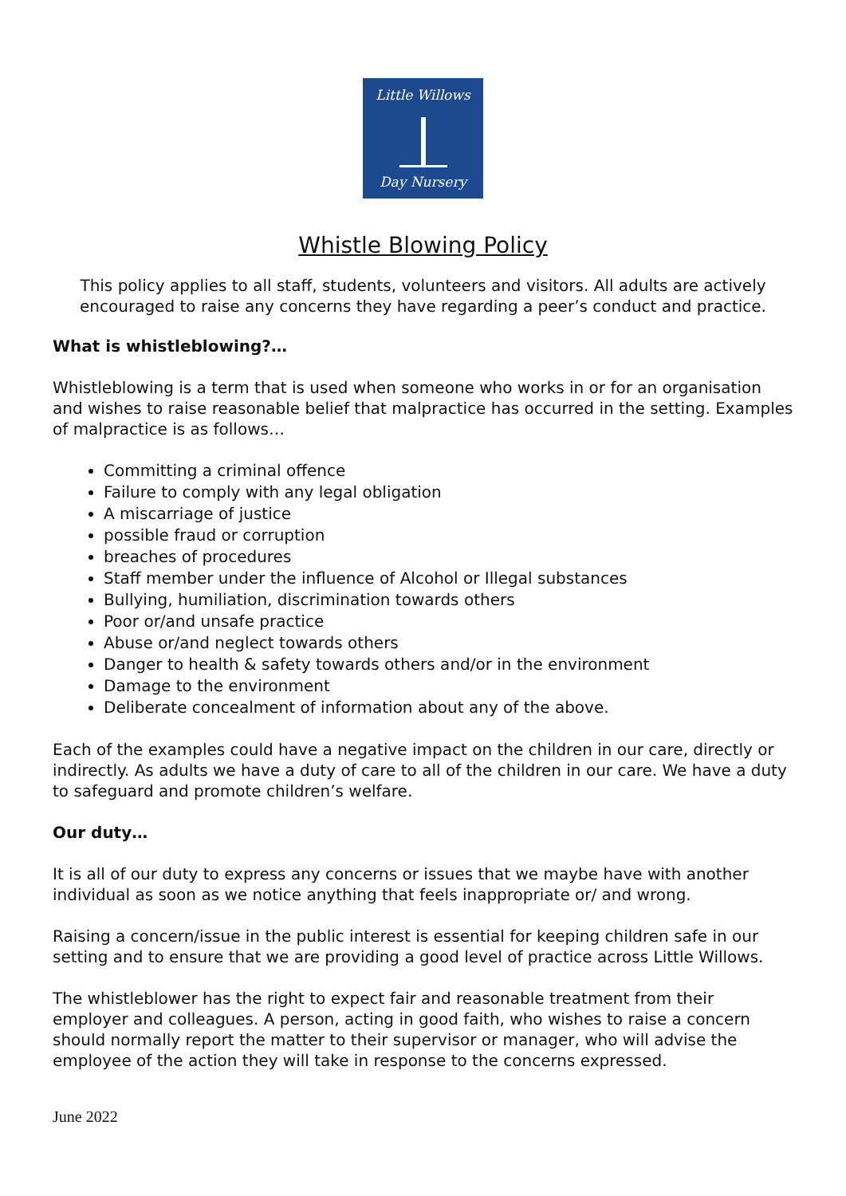Little Willows
Day Nursery
Whistle Blowing Policy
This policy applies to all staff, students, volunteers and visitors. All adults are actively encouraged to raise any concerns they have regarding a peer’s conduct and practice.
What is whistleblowing?…
Whistleblowing is a term that is used when someone who works in or for an organisation and wishes to raise reasonable belief that malpractice has occurred in the setting. Examples of malpractice is as follows…
Committing a criminal offence
Failure to comply with any legal obligation
A miscarriage of justice
possible fraud or corruption
breaches of procedures
Staff member under the influence of Alcohol or Illegal substances
Bullying, humiliation, discrimination towards others
Poor or/and unsafe practice
Abuse or/and neglect towards others
Danger to health & safety towards others and/or in the environment
Damage to the environment
Deliberate concealment of information about any of the above.
Each of the examples could have a negative impact on the children in our care, directly or indirectly. As adults we have a duty of care to all of the children in our care. We have a duty to safeguard and promote children’s welfare.
Our duty…
It is all of our duty to express any concerns or issues that we maybe have with another individual as soon as we notice anything that feels inappropriate or/ and wrong.
Raising a concern/issue in the public interest is essential for keeping children safe in our setting and to ensure that we are providing a good level of practice across Little Willows.
The whistleblower has the right to expect fair and reasonable treatment from their employer and colleagues. A person, acting in good faith, who wishes to raise a concern should normally report the matter to their supervisor or manager, who will advise the employee of the action they will take in response to the concerns expressed.
June 2022